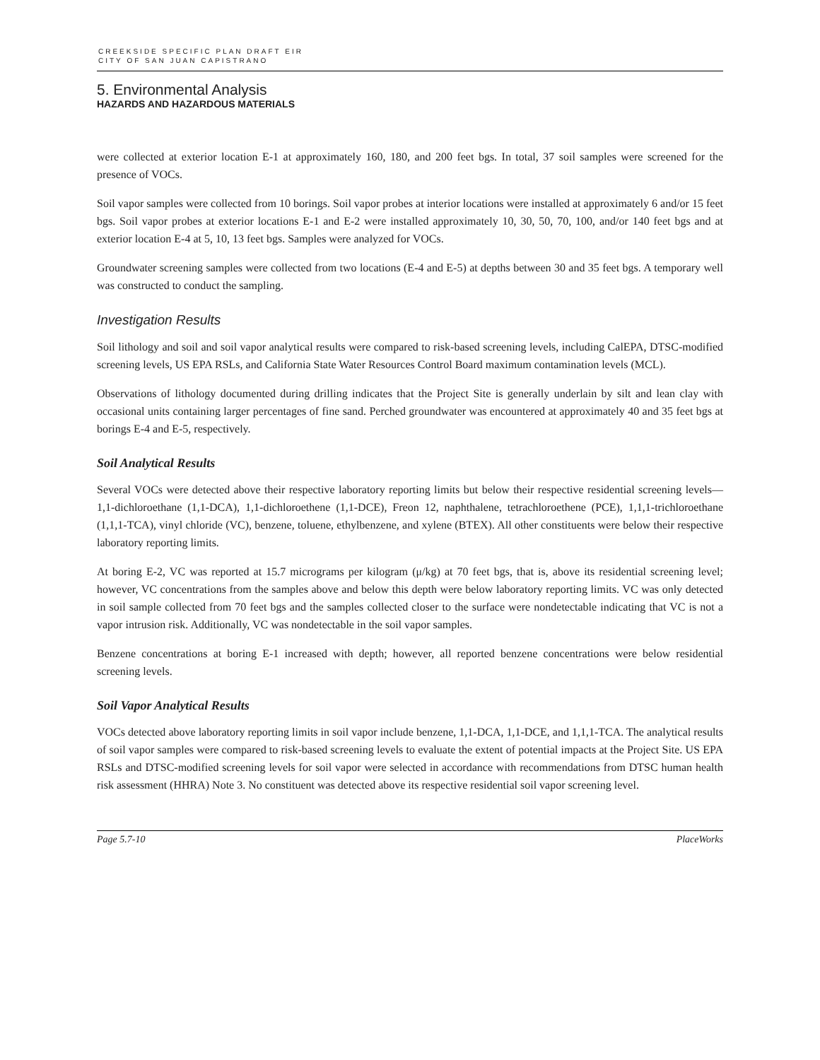CREEKSIDE SPECIFIC PLAN DRAFT EIR
CITY OF SAN JUAN CAPISTRANO
5. Environmental Analysis
HAZARDS AND HAZARDOUS MATERIALS
were collected at exterior location E-1 at approximately 160, 180, and 200 feet bgs. In total, 37 soil samples were screened for the presence of VOCs.
Soil vapor samples were collected from 10 borings. Soil vapor probes at interior locations were installed at approximately 6 and/or 15 feet bgs. Soil vapor probes at exterior locations E-1 and E-2 were installed approximately 10, 30, 50, 70, 100, and/or 140 feet bgs and at exterior location E-4 at 5, 10, 13 feet bgs. Samples were analyzed for VOCs.
Groundwater screening samples were collected from two locations (E-4 and E-5) at depths between 30 and 35 feet bgs. A temporary well was constructed to conduct the sampling.
Investigation Results
Soil lithology and soil and soil vapor analytical results were compared to risk-based screening levels, including CalEPA, DTSC-modified screening levels, US EPA RSLs, and California State Water Resources Control Board maximum contamination levels (MCL).
Observations of lithology documented during drilling indicates that the Project Site is generally underlain by silt and lean clay with occasional units containing larger percentages of fine sand. Perched groundwater was encountered at approximately 40 and 35 feet bgs at borings E-4 and E-5, respectively.
Soil Analytical Results
Several VOCs were detected above their respective laboratory reporting limits but below their respective residential screening levels—1,1-dichloroethane (1,1-DCA), 1,1-dichloroethene (1,1-DCE), Freon 12, naphthalene, tetrachloroethene (PCE), 1,1,1-trichloroethane (1,1,1-TCA), vinyl chloride (VC), benzene, toluene, ethylbenzene, and xylene (BTEX). All other constituents were below their respective laboratory reporting limits.
At boring E-2, VC was reported at 15.7 micrograms per kilogram (μ/kg) at 70 feet bgs, that is, above its residential screening level; however, VC concentrations from the samples above and below this depth were below laboratory reporting limits. VC was only detected in soil sample collected from 70 feet bgs and the samples collected closer to the surface were nondetectable indicating that VC is not a vapor intrusion risk. Additionally, VC was nondetectable in the soil vapor samples.
Benzene concentrations at boring E-1 increased with depth; however, all reported benzene concentrations were below residential screening levels.
Soil Vapor Analytical Results
VOCs detected above laboratory reporting limits in soil vapor include benzene, 1,1-DCA, 1,1-DCE, and 1,1,1-TCA. The analytical results of soil vapor samples were compared to risk-based screening levels to evaluate the extent of potential impacts at the Project Site. US EPA RSLs and DTSC-modified screening levels for soil vapor were selected in accordance with recommendations from DTSC human health risk assessment (HHRA) Note 3. No constituent was detected above its respective residential soil vapor screening level.
Page 5.7-10 PlaceWorks